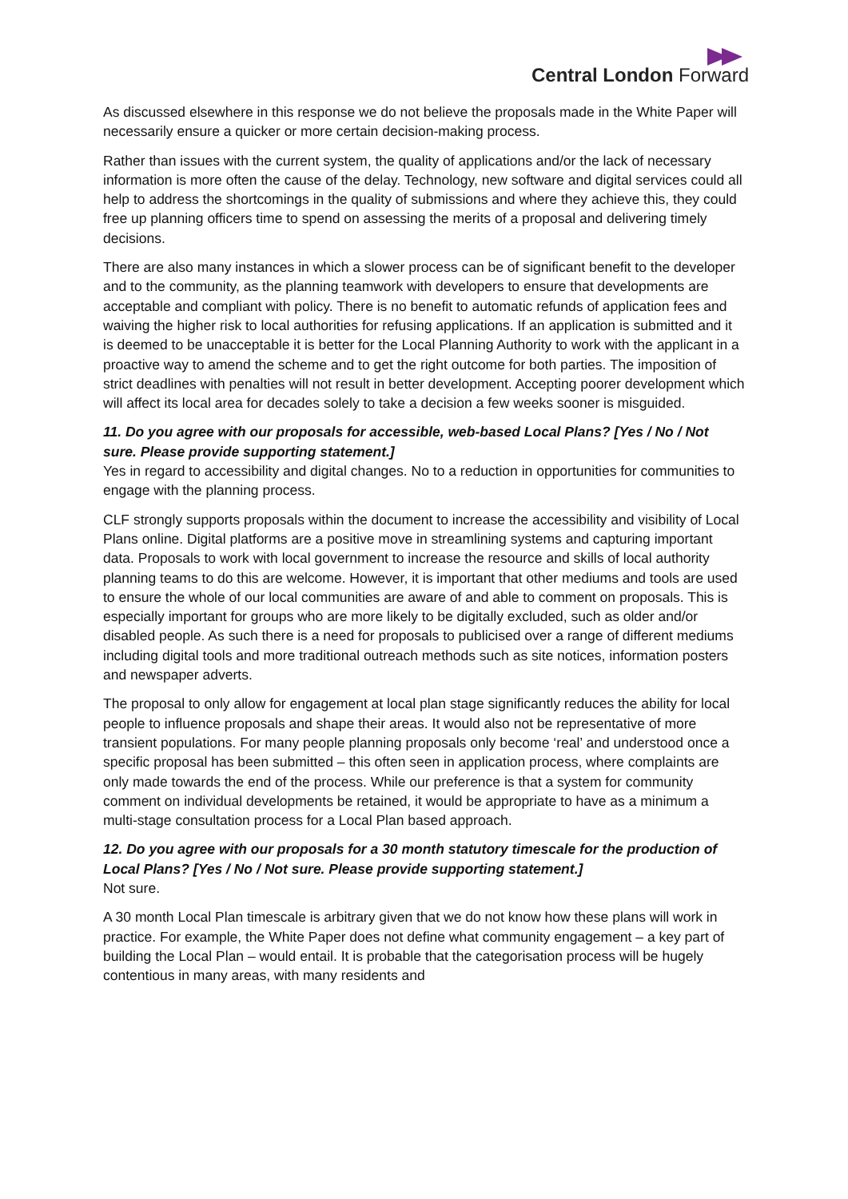Central London Forward
As discussed elsewhere in this response we do not believe the proposals made in the White Paper will necessarily ensure a quicker or more certain decision-making process.
Rather than issues with the current system, the quality of applications and/or the lack of necessary information is more often the cause of the delay. Technology, new software and digital services could all help to address the shortcomings in the quality of submissions and where they achieve this, they could free up planning officers time to spend on assessing the merits of a proposal and delivering timely decisions.
There are also many instances in which a slower process can be of significant benefit to the developer and to the community, as the planning teamwork with developers to ensure that developments are acceptable and compliant with policy. There is no benefit to automatic refunds of application fees and waiving the higher risk to local authorities for refusing applications. If an application is submitted and it is deemed to be unacceptable it is better for the Local Planning Authority to work with the applicant in a proactive way to amend the scheme and to get the right outcome for both parties. The imposition of strict deadlines with penalties will not result in better development. Accepting poorer development which will affect its local area for decades solely to take a decision a few weeks sooner is misguided.
11. Do you agree with our proposals for accessible, web-based Local Plans? [Yes / No / Not sure. Please provide supporting statement.]
Yes in regard to accessibility and digital changes. No to a reduction in opportunities for communities to engage with the planning process.
CLF strongly supports proposals within the document to increase the accessibility and visibility of Local Plans online. Digital platforms are a positive move in streamlining systems and capturing important data. Proposals to work with local government to increase the resource and skills of local authority planning teams to do this are welcome. However, it is important that other mediums and tools are used to ensure the whole of our local communities are aware of and able to comment on proposals. This is especially important for groups who are more likely to be digitally excluded, such as older and/or disabled people. As such there is a need for proposals to publicised over a range of different mediums including digital tools and more traditional outreach methods such as site notices, information posters and newspaper adverts.
The proposal to only allow for engagement at local plan stage significantly reduces the ability for local people to influence proposals and shape their areas. It would also not be representative of more transient populations. For many people planning proposals only become ‘real’ and understood once a specific proposal has been submitted – this often seen in application process, where complaints are only made towards the end of the process. While our preference is that a system for community comment on individual developments be retained, it would be appropriate to have as a minimum a multi-stage consultation process for a Local Plan based approach.
12. Do you agree with our proposals for a 30 month statutory timescale for the production of Local Plans? [Yes / No / Not sure. Please provide supporting statement.]
Not sure.
A 30 month Local Plan timescale is arbitrary given that we do not know how these plans will work in practice. For example, the White Paper does not define what community engagement – a key part of building the Local Plan – would entail. It is probable that the categorisation process will be hugely contentious in many areas, with many residents and